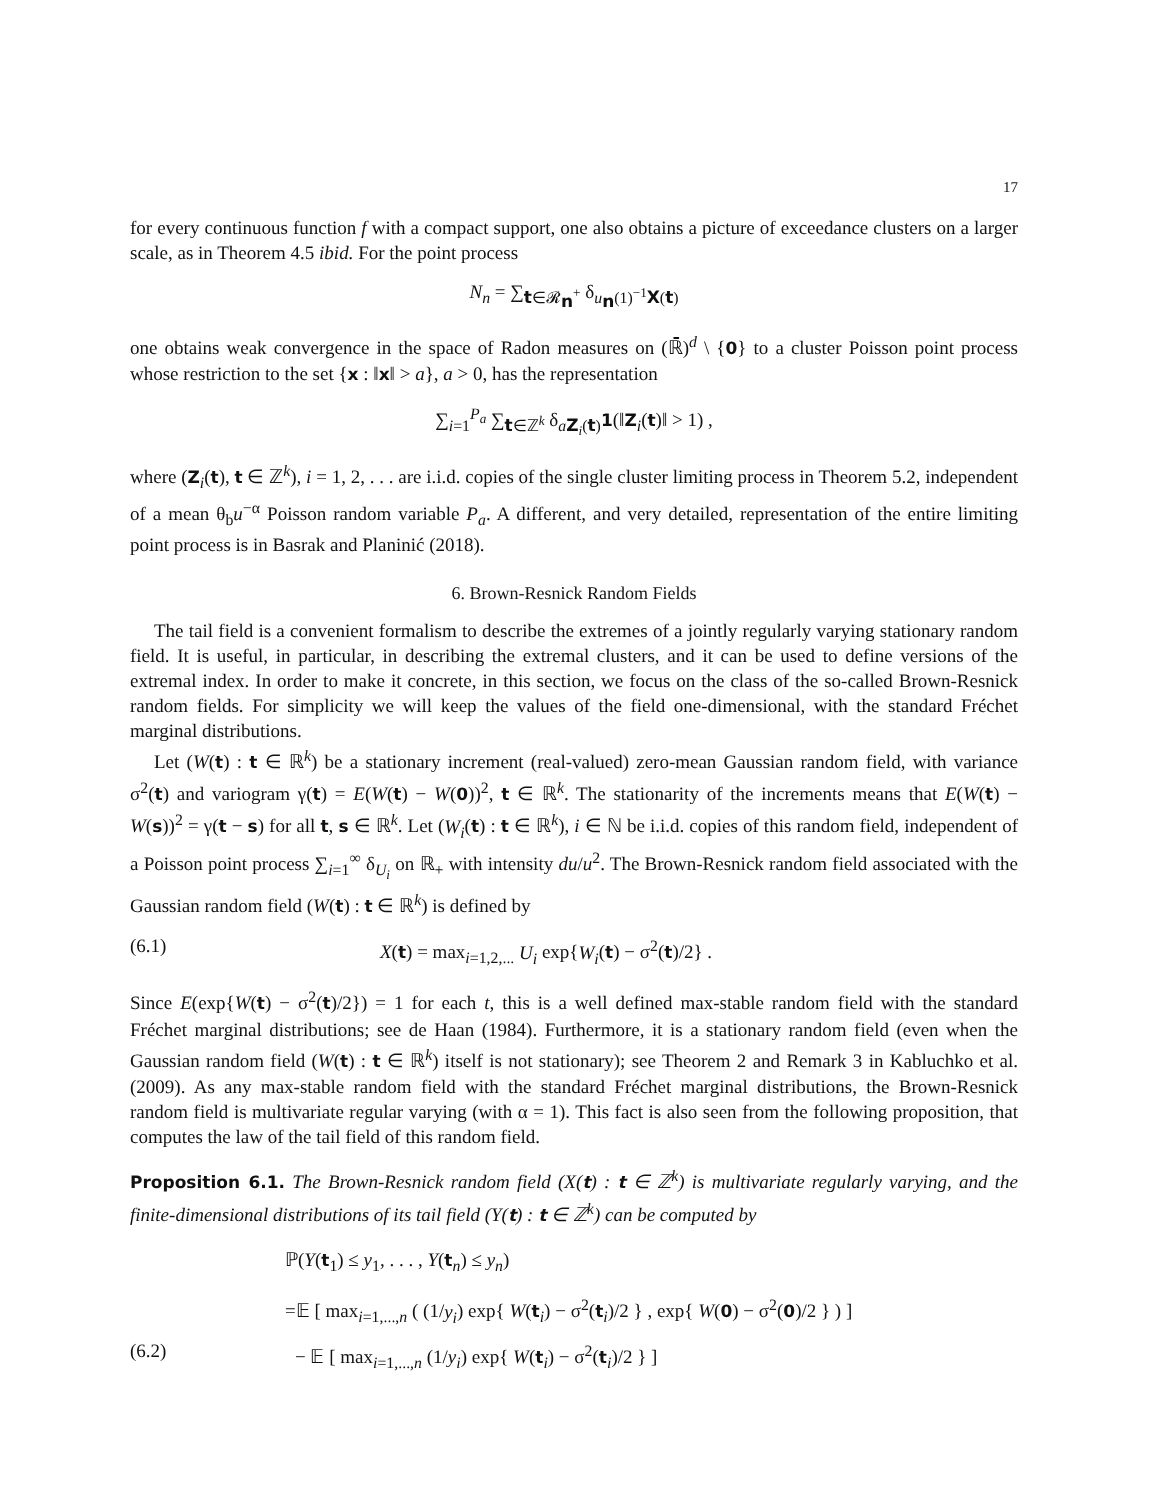17
for every continuous function f with a compact support, one also obtains a picture of exceedance clusters on a larger scale, as in Theorem 4.5 ibid. For the point process
N<sub>n</sub> = ∑<sub>t∈𝓡<sub>n</sub><sup>+</sup></sub> δ<sub>u<sub>n</sub>(1)<sup>−1</sup>X(t)</sub>
one obtains weak convergence in the space of Radon measures on (ℝ̄)<sup>d</sup> \ {0} to a cluster Poisson point process whose restriction to the set {x : ‖x‖ > a}, a > 0, has the representation
∑<sub>i=1</sub><sup>P<sub>a</sub></sup> ∑<sub>t∈ℤ<sup>k</sup></sub> δ<sub>aZ<sub>i</sub>(t)</sub>1(‖Z<sub>i</sub>(t)‖ > 1) ,
where (Z<sub>i</sub>(t), t ∈ ℤ<sup>k</sup>), i = 1, 2, . . . are i.i.d. copies of the single cluster limiting process in Theorem 5.2, independent of a mean θ<sub>b</sub>u<sup>−α</sup> Poisson random variable P<sub>a</sub>. A different, and very detailed, representation of the entire limiting point process is in Basrak and Planinić (2018).
6. Brown-Resnick Random Fields
The tail field is a convenient formalism to describe the extremes of a jointly regularly varying stationary random field. It is useful, in particular, in describing the extremal clusters, and it can be used to define versions of the extremal index. In order to make it concrete, in this section, we focus on the class of the so-called Brown-Resnick random fields. For simplicity we will keep the values of the field one-dimensional, with the standard Fréchet marginal distributions.
Let (W(t) : t ∈ ℝ<sup>k</sup>) be a stationary increment (real-valued) zero-mean Gaussian random field, with variance σ<sup>2</sup>(t) and variogram γ(t) = E(W(t) − W(0))<sup>2</sup>, t ∈ ℝ<sup>k</sup>. The stationarity of the increments means that E(W(t) − W(s))<sup>2</sup> = γ(t − s) for all t, s ∈ ℝ<sup>k</sup>. Let (W<sub>i</sub>(t) : t ∈ ℝ<sup>k</sup>), i ∈ ℕ be i.i.d. copies of this random field, independent of a Poisson point process ∑<sub>i=1</sub><sup>∞</sup> δ<sub>U<sub>i</sub></sub> on ℝ<sub>+</sub> with intensity du/u<sup>2</sup>. The Brown-Resnick random field associated with the Gaussian random field (W(t) : t ∈ ℝ<sup>k</sup>) is defined by
(6.1) X(t) = max<sub>i=1,2,...</sub> U<sub>i</sub> exp{W<sub>i</sub>(t) − σ<sup>2</sup>(t)/2} .
Since E(exp{W(t) − σ<sup>2</sup>(t)/2}) = 1 for each t, this is a well defined max-stable random field with the standard Fréchet marginal distributions; see de Haan (1984). Furthermore, it is a stationary random field (even when the Gaussian random field (W(t) : t ∈ ℝ<sup>k</sup>) itself is not stationary); see Theorem 2 and Remark 3 in Kabluchko et al. (2009). As any max-stable random field with the standard Fréchet marginal distributions, the Brown-Resnick random field is multivariate regular varying (with α = 1). This fact is also seen from the following proposition, that computes the law of the tail field of this random field.
Proposition 6.1. The Brown-Resnick random field (X(t) : t ∈ ℤ<sup>k</sup>) is multivariate regularly varying, and the finite-dimensional distributions of its tail field (Y(t) : t ∈ ℤ<sup>k</sup>) can be computed by
ℙ(Y(t<sub>1</sub>) ≤ y<sub>1</sub>, . . . , Y(t<sub>n</sub>) ≤ y<sub>n</sub>)
=𝔼 [ max<sub>i=1,...,n</sub> ( (1/y<sub>i</sub>) exp{ W(t<sub>i</sub>) − σ<sup>2</sup>(t<sub>i</sub>)/2 } , exp{ W(0) − σ<sup>2</sup>(0)/2 } ) ]
(6.2) − 𝔼 [ max<sub>i=1,...,n</sub> (1/y<sub>i</sub>) exp{ W(t<sub>i</sub>) − σ<sup>2</sup>(t<sub>i</sub>)/2 } ]